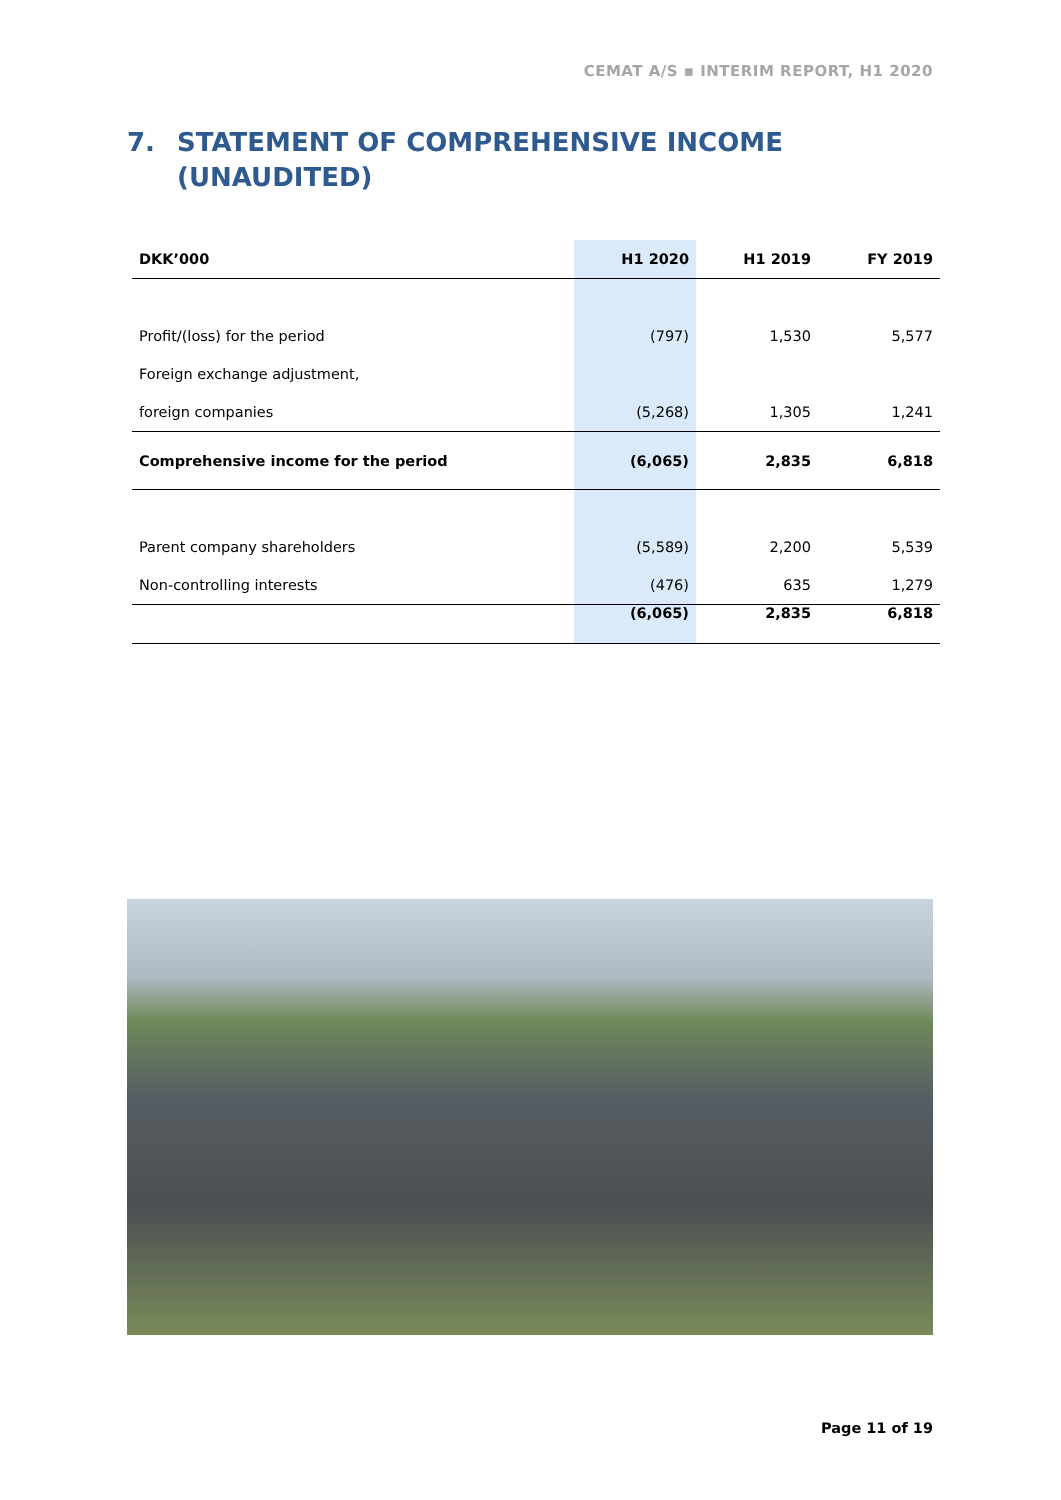CEMAT A/S ▪ INTERIM REPORT, H1 2020
7. STATEMENT OF COMPREHENSIVE INCOME
(UNAUDITED)
| DKK’000 | H1 2020 | H1 2019 | FY 2019 |
| --- | --- | --- | --- |
| Profit/(loss) for the period | (797) | 1,530 | 5,577 |
| Foreign exchange adjustment, | | | |
| foreign companies | (5,268) | 1,305 | 1,241 |
| Comprehensive income for the period | (6,065) | 2,835 | 6,818 |
| Parent company shareholders | (5,589) | 2,200 | 5,539 |
| Non-controlling interests | (476) | 635 | 1,279 |
| | (6,065) | 2,835 | 6,818 |
Page 11 of 19